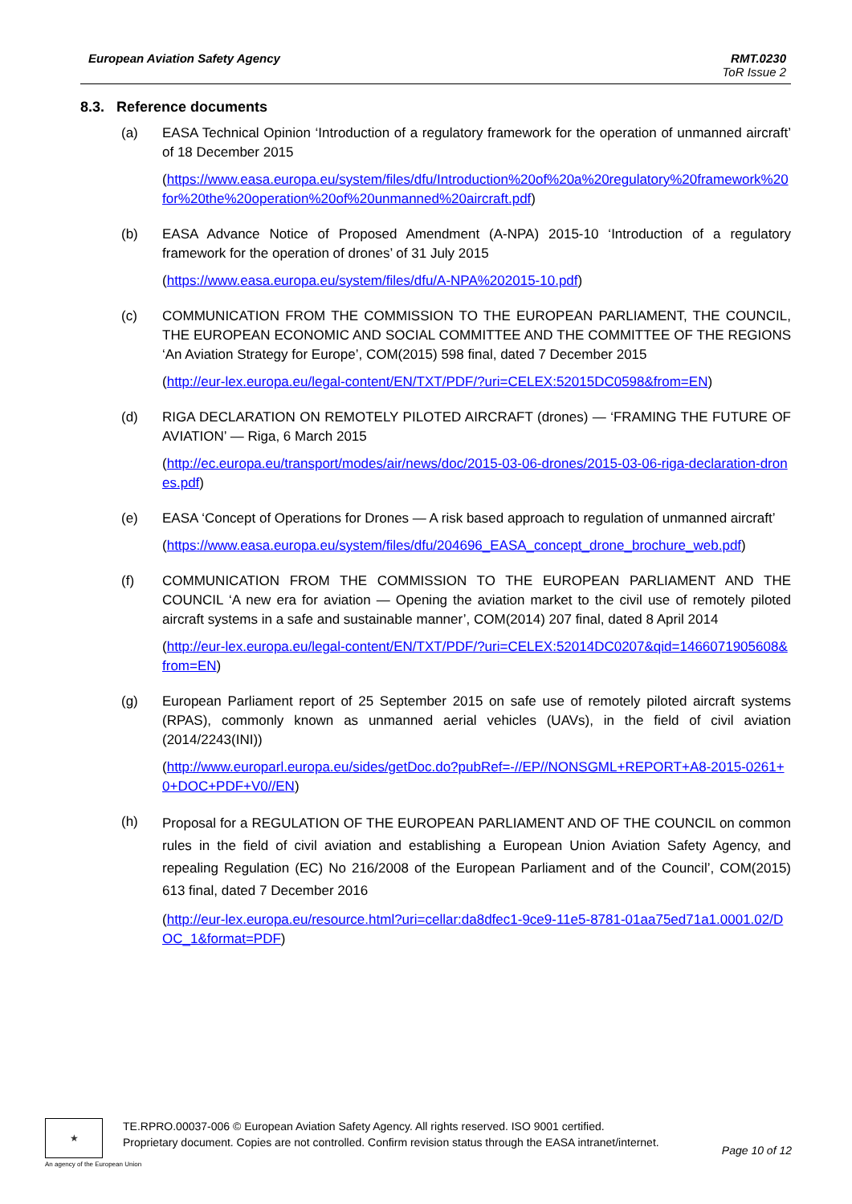European Aviation Safety Agency
RMT.0230
ToR Issue 2
8.3. Reference documents
(a) EASA Technical Opinion ‘Introduction of a regulatory framework for the operation of unmanned aircraft’ of 18 December 2015
(https://www.easa.europa.eu/system/files/dfu/Introduction%20of%20a%20regulatory%20framework%20for%20the%20operation%20of%20unmanned%20aircraft.pdf)
(b) EASA Advance Notice of Proposed Amendment (A-NPA) 2015-10 ‘Introduction of a regulatory framework for the operation of drones’ of 31 July 2015
(https://www.easa.europa.eu/system/files/dfu/A-NPA%202015-10.pdf)
(c) COMMUNICATION FROM THE COMMISSION TO THE EUROPEAN PARLIAMENT, THE COUNCIL, THE EUROPEAN ECONOMIC AND SOCIAL COMMITTEE AND THE COMMITTEE OF THE REGIONS ‘An Aviation Strategy for Europe’, COM(2015) 598 final, dated 7 December 2015
(http://eur-lex.europa.eu/legal-content/EN/TXT/PDF/?uri=CELEX:52015DC0598&from=EN)
(d) RIGA DECLARATION ON REMOTELY PILOTED AIRCRAFT (drones) — ‘FRAMING THE FUTURE OF AVIATION’ — Riga, 6 March 2015
(http://ec.europa.eu/transport/modes/air/news/doc/2015-03-06-drones/2015-03-06-riga-declaration-drones.pdf)
(e) EASA ‘Concept of Operations for Drones — A risk based approach to regulation of unmanned aircraft’
(https://www.easa.europa.eu/system/files/dfu/204696_EASA_concept_drone_brochure_web.pdf)
(f) COMMUNICATION FROM THE COMMISSION TO THE EUROPEAN PARLIAMENT AND THE COUNCIL ‘A new era for aviation — Opening the aviation market to the civil use of remotely piloted aircraft systems in a safe and sustainable manner’, COM(2014) 207 final, dated 8 April 2014
(http://eur-lex.europa.eu/legal-content/EN/TXT/PDF/?uri=CELEX:52014DC0207&qid=1466071905608&from=EN)
(g) European Parliament report of 25 September 2015 on safe use of remotely piloted aircraft systems (RPAS), commonly known as unmanned aerial vehicles (UAVs), in the field of civil aviation (2014/2243(INI))
(http://www.europarl.europa.eu/sides/getDoc.do?pubRef=-//EP//NONSGML+REPORT+A8-2015-0261+0+DOC+PDF+V0//EN)
(h)
Proposal for a REGULATION OF THE EUROPEAN PARLIAMENT AND OF THE COUNCIL on common rules in the field of civil aviation and establishing a European Union Aviation Safety Agency, and repealing Regulation (EC) No 216/2008 of the European Parliament and of the Council’, COM(2015) 613 final, dated 7 December 2016
(http://eur-lex.europa.eu/resource.html?uri=cellar:da8dfec1-9ce9-11e5-8781-01aa75ed71a1.0001.02/DOC_1&format=PDF)
★
TE.RPRO.00037-006 © European Aviation Safety Agency. All rights reserved. ISO 9001 certified.
Proprietary document. Copies are not controlled. Confirm revision status through the EASA intranet/internet.
Page 10 of 12
An agency of the European Union